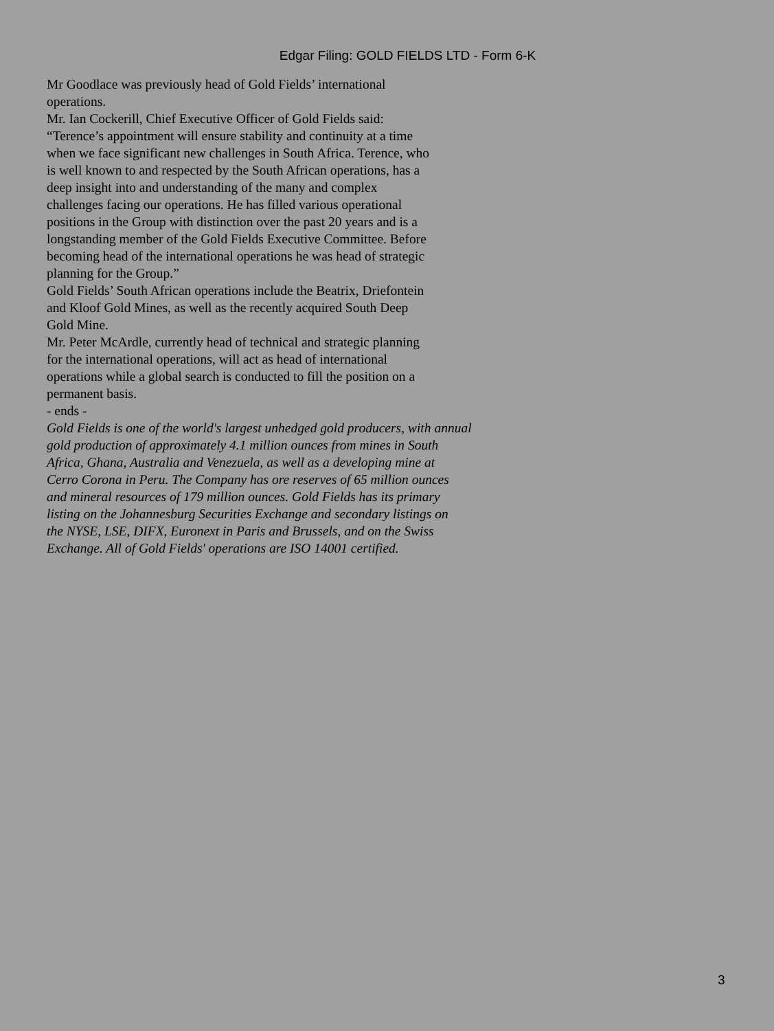Edgar Filing: GOLD FIELDS LTD - Form 6-K
Mr Goodlace was previously head of Gold Fields’ international
operations.
Mr. Ian Cockerill, Chief Executive Officer of Gold Fields said:
“Terence’s appointment will ensure stability and continuity at a time
when we face significant new challenges in South Africa. Terence, who
is well known to and respected by the South African operations, has a
deep insight into and understanding of the many and complex
challenges facing our operations. He has filled various operational
positions in the Group with distinction over the past 20 years and is a
longstanding member of the Gold Fields Executive Committee. Before
becoming head of the international operations he was head of strategic
planning for the Group.”
Gold Fields’ South African operations include the Beatrix, Driefontein
and Kloof Gold Mines, as well as the recently acquired South Deep
Gold Mine.
Mr. Peter McArdle, currently head of technical and strategic planning
for the international operations, will act as head of international
operations while a global search is conducted to fill the position on a
permanent basis.
- ends -
Gold Fields is one of the world's largest unhedged gold producers, with annual
gold production of approximately 4.1 million ounces from mines in South
Africa, Ghana, Australia and Venezuela, as well as a developing mine at
Cerro Corona in Peru. The Company has ore reserves of 65 million ounces
and mineral resources of 179 million ounces. Gold Fields has its primary
listing on the Johannesburg Securities Exchange and secondary listings on
the NYSE, LSE, DIFX, Euronext in Paris and Brussels, and on the Swiss
Exchange. All of Gold Fields' operations are ISO 14001 certified.
3